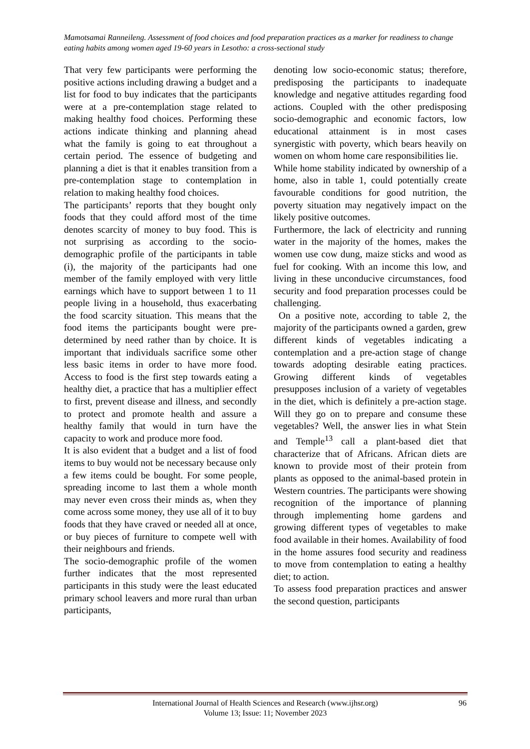Mamotsamai Ranneileng. Assessment of food choices and food preparation practices as a marker for readiness to change eating habits among women aged 19-60 years in Lesotho: a cross-sectional study
That very few participants were performing the positive actions including drawing a budget and a list for food to buy indicates that the participants were at a pre-contemplation stage related to making healthy food choices. Performing these actions indicate thinking and planning ahead what the family is going to eat throughout a certain period. The essence of budgeting and planning a diet is that it enables transition from a pre-contemplation stage to contemplation in relation to making healthy food choices.
The participants’ reports that they bought only foods that they could afford most of the time denotes scarcity of money to buy food. This is not surprising as according to the socio-demographic profile of the participants in table (i), the majority of the participants had one member of the family employed with very little earnings which have to support between 1 to 11 people living in a household, thus exacerbating the food scarcity situation. This means that the food items the participants bought were pre-determined by need rather than by choice. It is important that individuals sacrifice some other less basic items in order to have more food. Access to food is the first step towards eating a healthy diet, a practice that has a multiplier effect to first, prevent disease and illness, and secondly to protect and promote health and assure a healthy family that would in turn have the capacity to work and produce more food.
It is also evident that a budget and a list of food items to buy would not be necessary because only a few items could be bought. For some people, spreading income to last them a whole month may never even cross their minds as, when they come across some money, they use all of it to buy foods that they have craved or needed all at once, or buy pieces of furniture to compete well with their neighbours and friends.
The socio-demographic profile of the women further indicates that the most represented participants in this study were the least educated primary school leavers and more rural than urban participants,
denoting low socio-economic status; therefore, predisposing the participants to inadequate knowledge and negative attitudes regarding food actions. Coupled with the other predisposing socio-demographic and economic factors, low educational attainment is in most cases synergistic with poverty, which bears heavily on women on whom home care responsibilities lie.
While home stability indicated by ownership of a home, also in table 1, could potentially create favourable conditions for good nutrition, the poverty situation may negatively impact on the likely positive outcomes.
Furthermore, the lack of electricity and running water in the majority of the homes, makes the women use cow dung, maize sticks and wood as fuel for cooking. With an income this low, and living in these unconducive circumstances, food security and food preparation processes could be challenging.
On a positive note, according to table 2, the majority of the participants owned a garden, grew different kinds of vegetables indicating a contemplation and a pre-action stage of change towards adopting desirable eating practices. Growing different kinds of vegetables presupposes inclusion of a variety of vegetables in the diet, which is definitely a pre-action stage. Will they go on to prepare and consume these vegetables? Well, the answer lies in what Stein and Temple<sup>13</sup> call a plant-based diet that characterize that of Africans. African diets are known to provide most of their protein from plants as opposed to the animal-based protein in Western countries. The participants were showing recognition of the importance of planning through implementing home gardens and growing different types of vegetables to make food available in their homes. Availability of food in the home assures food security and readiness to move from contemplation to eating a healthy diet; to action.
To assess food preparation practices and answer the second question, participants
International Journal of Health Sciences and Research (www.ijhsr.org) 96
Volume 13; Issue: 11; November 2023